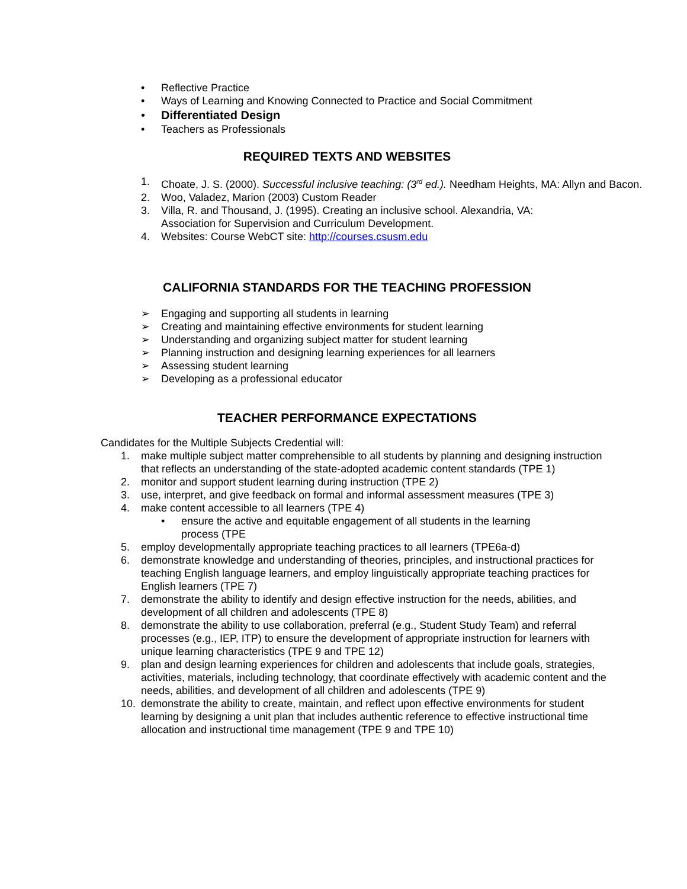• Reflective Practice
• Ways of Learning and Knowing Connected to Practice and Social Commitment
• Differentiated Design
• Teachers as Professionals
REQUIRED TEXTS AND WEBSITES
1. Choate, J. S. (2000). Successful inclusive teaching: (3<sup>rd</sup> ed.). Needham Heights, MA: Allyn and Bacon.
2. Woo, Valadez, Marion (2003) Custom Reader
3. Villa, R. and Thousand, J. (1995). Creating an inclusive school. Alexandria, VA:
Association for Supervision and Curriculum Development.
4. Websites: Course WebCT site: http://courses.csusm.edu
CALIFORNIA STANDARDS FOR THE TEACHING PROFESSION
➢ Engaging and supporting all students in learning
➢ Creating and maintaining effective environments for student learning
➢ Understanding and organizing subject matter for student learning
➢ Planning instruction and designing learning experiences for all learners
➢ Assessing student learning
➢ Developing as a professional educator
TEACHER PERFORMANCE EXPECTATIONS
Candidates for the Multiple Subjects Credential will:
1. make multiple subject matter comprehensible to all students by planning and designing instruction that reflects an understanding of the state-adopted academic content standards (TPE 1)
2. monitor and support student learning during instruction (TPE 2)
3. use, interpret, and give feedback on formal and informal assessment measures (TPE 3)
4. make content accessible to all learners (TPE 4)
• ensure the active and equitable engagement of all students in the learning
process (TPE
5. employ developmentally appropriate teaching practices to all learners (TPE6a-d)
6. demonstrate knowledge and understanding of theories, principles, and instructional practices for teaching English language learners, and employ linguistically appropriate teaching practices for English learners (TPE 7)
7. demonstrate the ability to identify and design effective instruction for the needs, abilities, and development of all children and adolescents (TPE 8)
8. demonstrate the ability to use collaboration, preferral (e.g., Student Study Team) and referral processes (e.g., IEP, ITP) to ensure the development of appropriate instruction for learners with unique learning characteristics (TPE 9 and TPE 12)
9. plan and design learning experiences for children and adolescents that include goals, strategies, activities, materials, including technology, that coordinate effectively with academic content and the needs, abilities, and development of all children and adolescents (TPE 9)
10. demonstrate the ability to create, maintain, and reflect upon effective environments for student learning by designing a unit plan that includes authentic reference to effective instructional time allocation and instructional time management (TPE 9 and TPE 10)